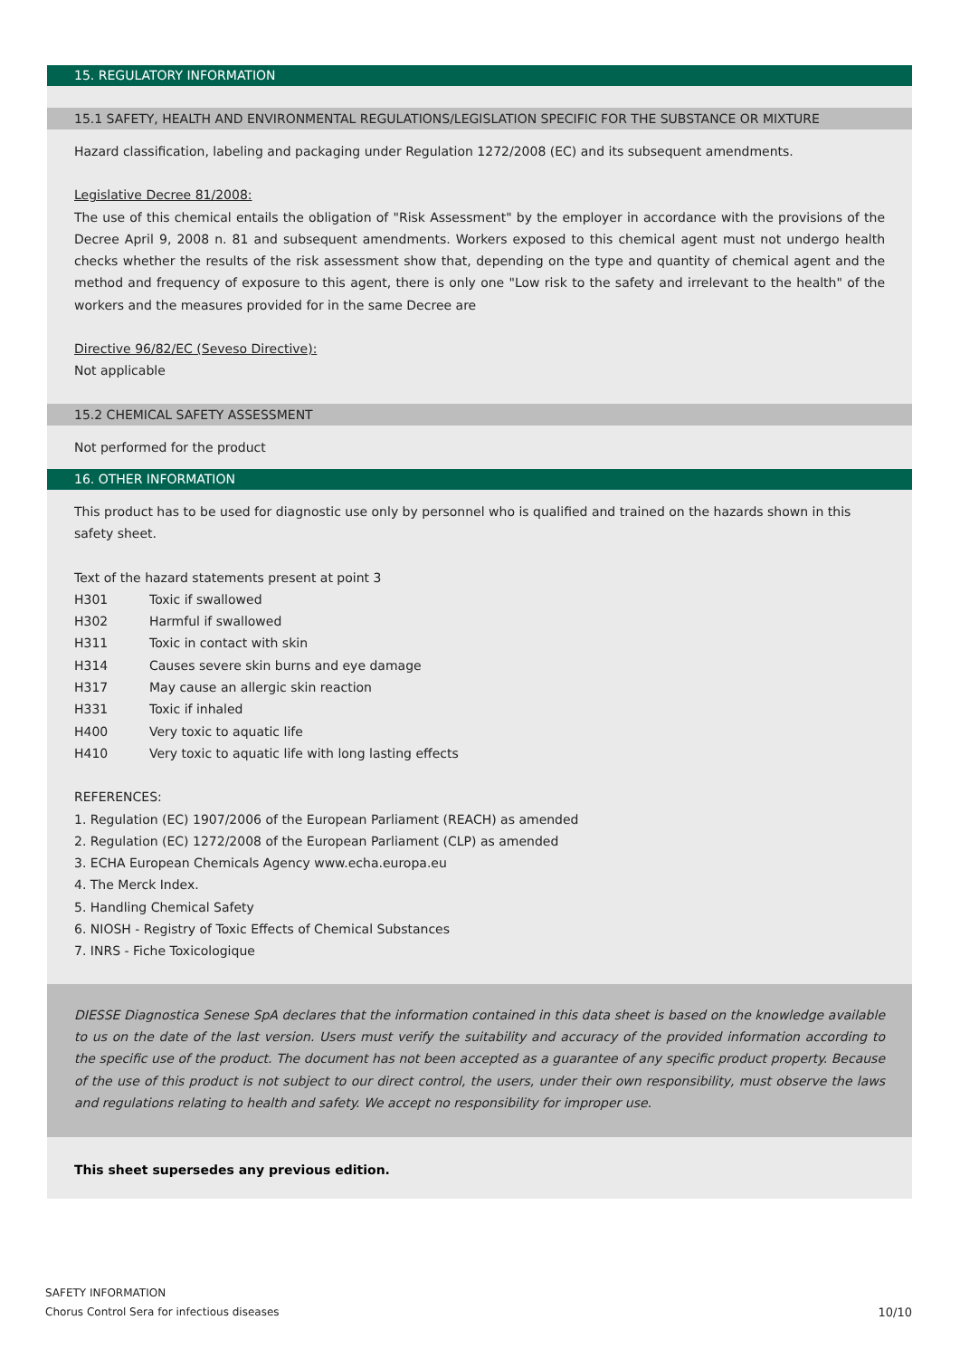15. REGULATORY INFORMATION
15.1 SAFETY, HEALTH AND ENVIRONMENTAL REGULATIONS/LEGISLATION SPECIFIC FOR THE SUBSTANCE OR MIXTURE
Hazard classification, labeling and packaging under Regulation 1272/2008 (EC) and its subsequent amendments.
Legislative Decree 81/2008:
The use of this chemical entails the obligation of "Risk Assessment" by the employer in accordance with the provisions of the Decree April 9, 2008 n. 81 and subsequent amendments. Workers exposed to this chemical agent must not undergo health checks whether the results of the risk assessment show that, depending on the type and quantity of chemical agent and the method and frequency of exposure to this agent, there is only one "Low risk to the safety and irrelevant to the health" of the workers and the measures provided for in the same Decree are
Directive 96/82/EC (Seveso Directive):
Not applicable
15.2 CHEMICAL SAFETY ASSESSMENT
Not performed for the product
16. OTHER INFORMATION
This product has to be used for diagnostic use only by personnel who is qualified and trained on the hazards shown in this safety sheet.
Text of the hazard statements present at point 3
| H301 | Toxic if swallowed |
| H302 | Harmful if swallowed |
| H311 | Toxic in contact with skin |
| H314 | Causes severe skin burns and eye damage |
| H317 | May cause an allergic skin reaction |
| H331 | Toxic if inhaled |
| H400 | Very toxic to aquatic life |
| H410 | Very toxic to aquatic life with long lasting effects |
REFERENCES:
1. Regulation (EC) 1907/2006 of the European Parliament (REACH) as amended
2. Regulation (EC) 1272/2008 of the European Parliament (CLP) as amended
3. ECHA European Chemicals Agency www.echa.europa.eu
4. The Merck Index.
5. Handling Chemical Safety
6. NIOSH - Registry of Toxic Effects of Chemical Substances
7. INRS - Fiche Toxicologique
DIESSE Diagnostica Senese SpA declares that the information contained in this data sheet is based on the knowledge available to us on the date of the last version. Users must verify the suitability and accuracy of the provided information according to the specific use of the product. The document has not been accepted as a guarantee of any specific product property. Because of the use of this product is not subject to our direct control, the users, under their own responsibility, must observe the laws and regulations relating to health and safety. We accept no responsibility for improper use.
This sheet supersedes any previous edition.
SAFETY INFORMATION
Chorus Control Sera for infectious diseases
10/10